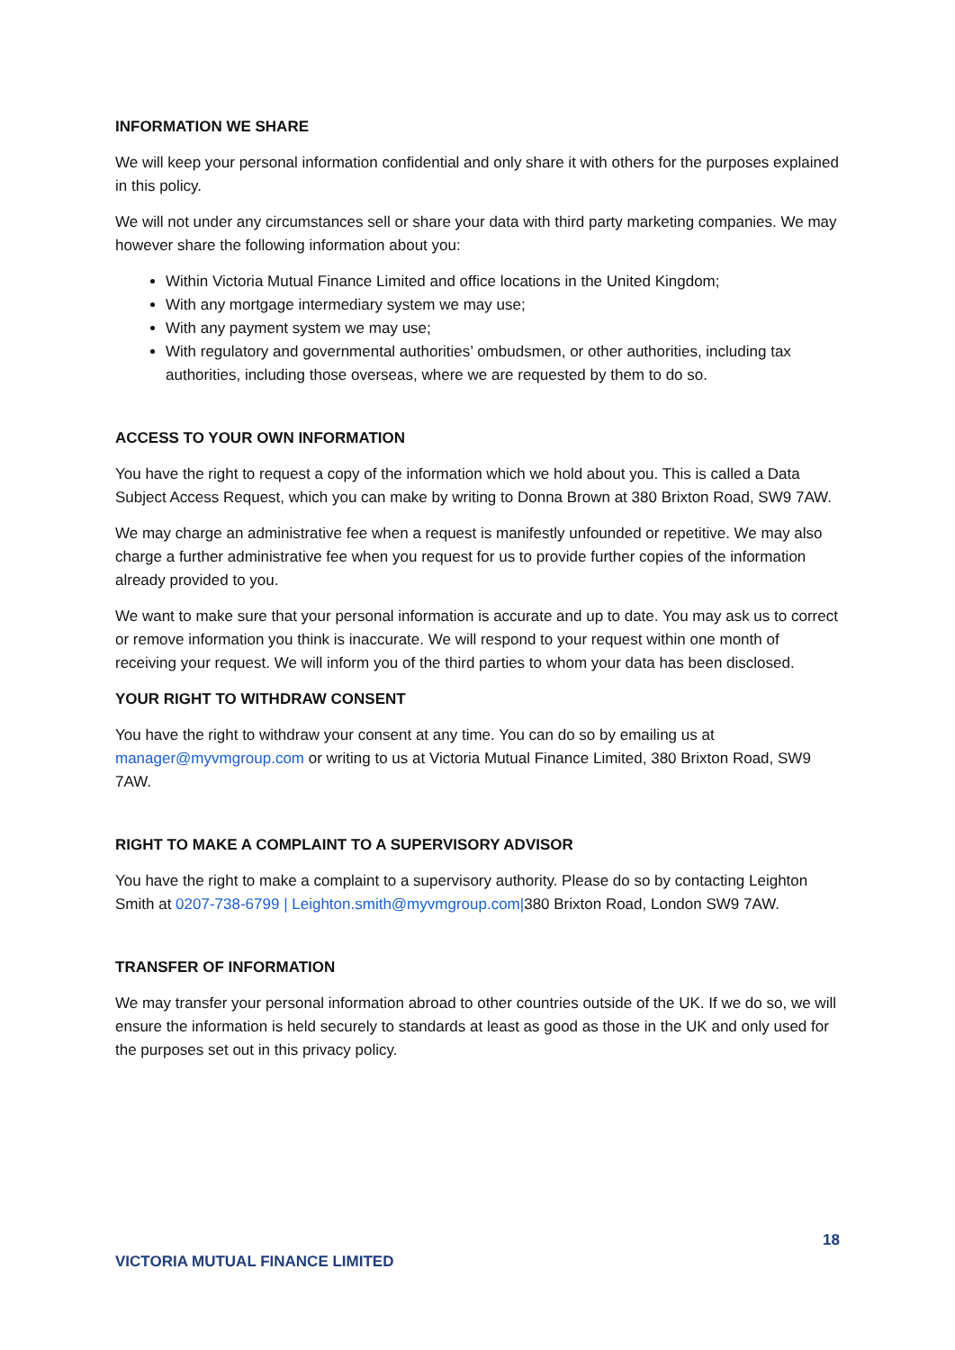INFORMATION WE SHARE
We will keep your personal information confidential and only share it with others for the purposes explained in this policy.
We will not under any circumstances sell or share your data with third party marketing companies. We may however share the following information about you:
Within Victoria Mutual Finance Limited and office locations in the United Kingdom;
With any mortgage intermediary system we may use;
With any payment system we may use;
With regulatory and governmental authorities’ ombudsmen, or other authorities, including tax authorities, including those overseas, where we are requested by them to do so.
ACCESS TO YOUR OWN INFORMATION
You have the right to request a copy of the information which we hold about you. This is called a Data Subject Access Request, which you can make by writing to Donna Brown at 380 Brixton Road, SW9 7AW.
We may charge an administrative fee when a request is manifestly unfounded or repetitive. We may also charge a further administrative fee when you request for us to provide further copies of the information already provided to you.
We want to make sure that your personal information is accurate and up to date. You may ask us to correct or remove information you think is inaccurate. We will respond to your request within one month of receiving your request. We will inform you of the third parties to whom your data has been disclosed.
YOUR RIGHT TO WITHDRAW CONSENT
You have the right to withdraw your consent at any time. You can do so by emailing us at manager@myvmgroup.com or writing to us at Victoria Mutual Finance Limited, 380 Brixton Road, SW9 7AW.
RIGHT TO MAKE A COMPLAINT TO A SUPERVISORY ADVISOR
You have the right to make a complaint to a supervisory authority. Please do so by contacting Leighton Smith at 0207-738-6799 | Leighton.smith@myvmgroup.com|380 Brixton Road, London SW9 7AW.
TRANSFER OF INFORMATION
We may transfer your personal information abroad to other countries outside of the UK. If we do so, we will ensure the information is held securely to standards at least as good as those in the UK and only used for the purposes set out in this privacy policy.
18
VICTORIA MUTUAL FINANCE LIMITED